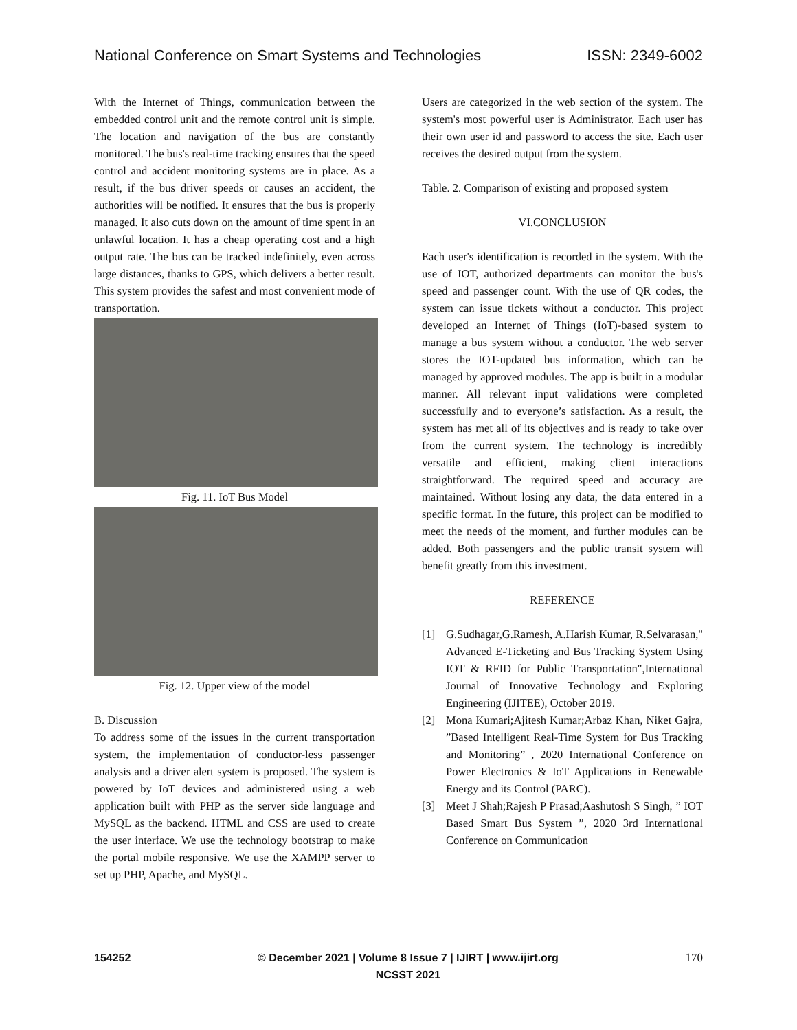National Conference on Smart Systems and Technologies ISSN: 2349-6002
With the Internet of Things, communication between the embedded control unit and the remote control unit is simple. The location and navigation of the bus are constantly monitored. The bus's real-time tracking ensures that the speed control and accident monitoring systems are in place. As a result, if the bus driver speeds or causes an accident, the authorities will be notified. It ensures that the bus is properly managed. It also cuts down on the amount of time spent in an unlawful location. It has a cheap operating cost and a high output rate. The bus can be tracked indefinitely, even across large distances, thanks to GPS, which delivers a better result. This system provides the safest and most convenient mode of transportation.
Fig. 11. IoT Bus Model
Fig. 12. Upper view of the model
B. Discussion
To address some of the issues in the current transportation system, the implementation of conductor-less passenger analysis and a driver alert system is proposed. The system is powered by IoT devices and administered using a web application built with PHP as the server side language and MySQL as the backend. HTML and CSS are used to create the user interface. We use the technology bootstrap to make the portal mobile responsive. We use the XAMPP server to set up PHP, Apache, and MySQL.
Users are categorized in the web section of the system. The system's most powerful user is Administrator. Each user has their own user id and password to access the site. Each user receives the desired output from the system.
Table. 2. Comparison of existing and proposed system
VI.CONCLUSION
Each user's identification is recorded in the system. With the use of IOT, authorized departments can monitor the bus's speed and passenger count. With the use of QR codes, the system can issue tickets without a conductor. This project developed an Internet of Things (IoT)-based system to manage a bus system without a conductor. The web server stores the IOT-updated bus information, which can be managed by approved modules. The app is built in a modular manner. All relevant input validations were completed successfully and to everyone’s satisfaction. As a result, the system has met all of its objectives and is ready to take over from the current system. The technology is incredibly versatile and efficient, making client interactions straightforward. The required speed and accuracy are maintained. Without losing any data, the data entered in a specific format. In the future, this project can be modified to meet the needs of the moment, and further modules can be added. Both passengers and the public transit system will benefit greatly from this investment.
REFERENCE
[1] G.Sudhagar,G.Ramesh, A.Harish Kumar, R.Selvarasan," Advanced E-Ticketing and Bus Tracking System Using IOT & RFID for Public Transportation",International Journal of Innovative Technology and Exploring Engineering (IJITEE), October 2019.
[2] Mona Kumari;Ajitesh Kumar;Arbaz Khan, Niket Gajra, ”Based Intelligent Real-Time System for Bus Tracking and Monitoring” , 2020 International Conference on Power Electronics & IoT Applications in Renewable Energy and its Control (PARC).
[3] Meet J Shah;Rajesh P Prasad;Aashutosh S Singh, ” IOT Based Smart Bus System ”, 2020 3rd International Conference on Communication
154252 © December 2021 | Volume 8 Issue 7 | IJIRT | www.ijirt.org
NCSST 2021 170